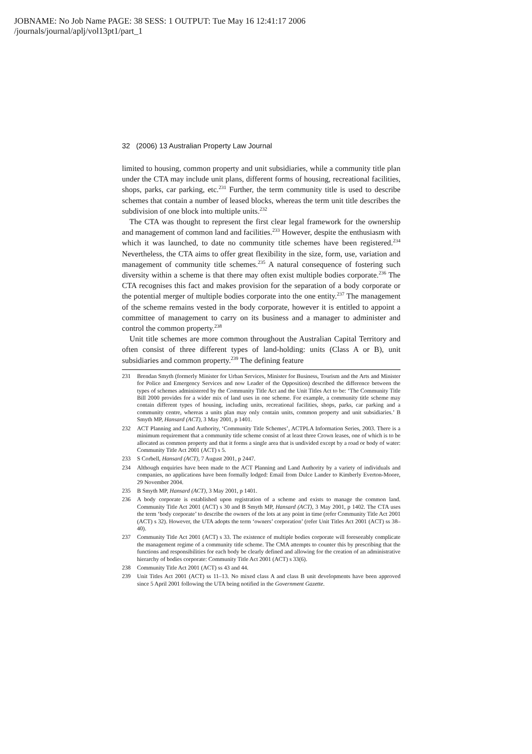JOBNAME: No Job Name PAGE: 38 SESS: 1 OUTPUT: Tue May 16 12:41:17 2006
/journals/journal/aplj/vol13pt1/part_1
32 (2006) 13 Australian Property Law Journal
limited to housing, common property and unit subsidiaries, while a community title plan under the CTA may include unit plans, different forms of housing, recreational facilities, shops, parks, car parking, etc.<sup>231</sup> Further, the term community title is used to describe schemes that contain a number of leased blocks, whereas the term unit title describes the subdivision of one block into multiple units.<sup>232</sup>
The CTA was thought to represent the first clear legal framework for the ownership and management of common land and facilities.<sup>233</sup> However, despite the enthusiasm with which it was launched, to date no community title schemes have been registered.<sup>234</sup> Nevertheless, the CTA aims to offer great flexibility in the size, form, use, variation and management of community title schemes.<sup>235</sup> A natural consequence of fostering such diversity within a scheme is that there may often exist multiple bodies corporate.<sup>236</sup> The CTA recognises this fact and makes provision for the separation of a body corporate or the potential merger of multiple bodies corporate into the one entity.<sup>237</sup> The management of the scheme remains vested in the body corporate, however it is entitled to appoint a committee of management to carry on its business and a manager to administer and control the common property.<sup>238</sup>
Unit title schemes are more common throughout the Australian Capital Territory and often consist of three different types of land-holding: units (Class A or B), unit subsidiaries and common property.<sup>239</sup> The defining feature
231 Brendan Smyth (formerly Minister for Urban Services, Minister for Business, Tourism and the Arts and Minister for Police and Emergency Services and now Leader of the Opposition) described the difference between the types of schemes administered by the Community Title Act and the Unit Titles Act to be: ‘The Community Title Bill 2000 provides for a wider mix of land uses in one scheme. For example, a community title scheme may contain different types of housing, including units, recreational facilities, shops, parks, car parking and a community centre, whereas a units plan may only contain units, common property and unit subsidiaries.’ B Smyth MP, Hansard (ACT), 3 May 2001, p 1401.
232 ACT Planning and Land Authority, ‘Community Title Schemes’, ACTPLA Information Series, 2003. There is a minimum requirement that a community title scheme consist of at least three Crown leases, one of which is to be allocated as common property and that it forms a single area that is undivided except by a road or body of water: Community Title Act 2001 (ACT) s 5.
233 S Corbell, Hansard (ACT), 7 August 2001, p 2447.
234 Although enquiries have been made to the ACT Planning and Land Authority by a variety of individuals and companies, no applications have been formally lodged: Email from Dulce Lander to Kimberly Everton-Moore, 29 November 2004.
235 B Smyth MP, Hansard (ACT), 3 May 2001, p 1401.
236 A body corporate is established upon registration of a scheme and exists to manage the common land. Community Title Act 2001 (ACT) s 30 and B Smyth MP, Hansard (ACT), 3 May 2001, p 1402. The CTA uses the term ‘body corporate’ to describe the owners of the lots at any point in time (refer Community Title Act 2001 (ACT) s 32). However, the UTA adopts the term ‘owners’ corporation’ (refer Unit Titles Act 2001 (ACT) ss 38–40).
237 Community Title Act 2001 (ACT) s 33. The existence of multiple bodies corporate will foreseeably complicate the management regime of a community title scheme. The CMA attempts to counter this by prescribing that the functions and responsibilities for each body be clearly defined and allowing for the creation of an administrative hierarchy of bodies corporate: Community Title Act 2001 (ACT) s 33(6).
238 Community Title Act 2001 (ACT) ss 43 and 44.
239 Unit Titles Act 2001 (ACT) ss 11–13. No mixed class A and class B unit developments have been approved since 5 April 2001 following the UTA being notified in the Government Gazette.